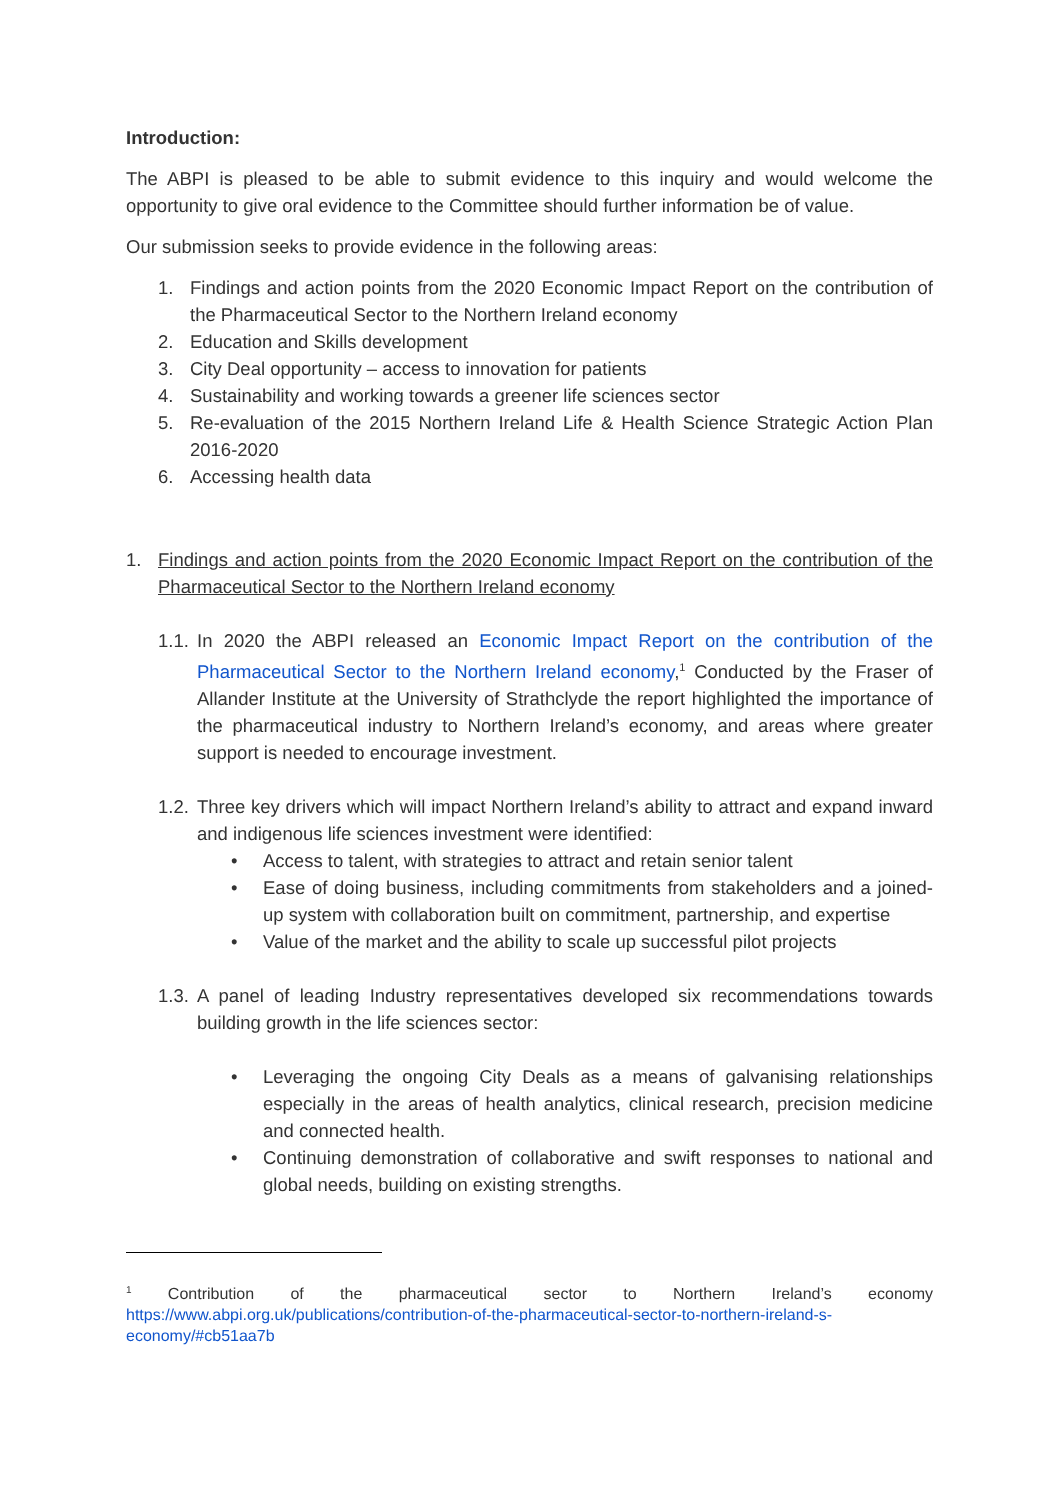Introduction:
The ABPI is pleased to be able to submit evidence to this inquiry and would welcome the opportunity to give oral evidence to the Committee should further information be of value.
Our submission seeks to provide evidence in the following areas:
1. Findings and action points from the 2020 Economic Impact Report on the contribution of the Pharmaceutical Sector to the Northern Ireland economy
2. Education and Skills development
3. City Deal opportunity – access to innovation for patients
4. Sustainability and working towards a greener life sciences sector
5. Re-evaluation of the 2015 Northern Ireland Life & Health Science Strategic Action Plan 2016-2020
6. Accessing health data
1. Findings and action points from the 2020 Economic Impact Report on the contribution of the Pharmaceutical Sector to the Northern Ireland economy
1.1. In 2020 the ABPI released an Economic Impact Report on the contribution of the Pharmaceutical Sector to the Northern Ireland economy,<sup>1</sup> Conducted by the Fraser of Allander Institute at the University of Strathclyde the report highlighted the importance of the pharmaceutical industry to Northern Ireland’s economy, and areas where greater support is needed to encourage investment.
1.2. Three key drivers which will impact Northern Ireland’s ability to attract and expand inward and indigenous life sciences investment were identified:
• Access to talent, with strategies to attract and retain senior talent
• Ease of doing business, including commitments from stakeholders and a joined-up system with collaboration built on commitment, partnership, and expertise
• Value of the market and the ability to scale up successful pilot projects
1.3. A panel of leading Industry representatives developed six recommendations towards building growth in the life sciences sector:
• Leveraging the ongoing City Deals as a means of galvanising relationships especially in the areas of health analytics, clinical research, precision medicine and connected health.
• Continuing demonstration of collaborative and swift responses to national and global needs, building on existing strengths.
<sup>1</sup> Contribution of the pharmaceutical sector to Northern Ireland’s economy https://www.abpi.org.uk/publications/contribution-of-the-pharmaceutical-sector-to-northern-ireland-s-economy/#cb51aa7b